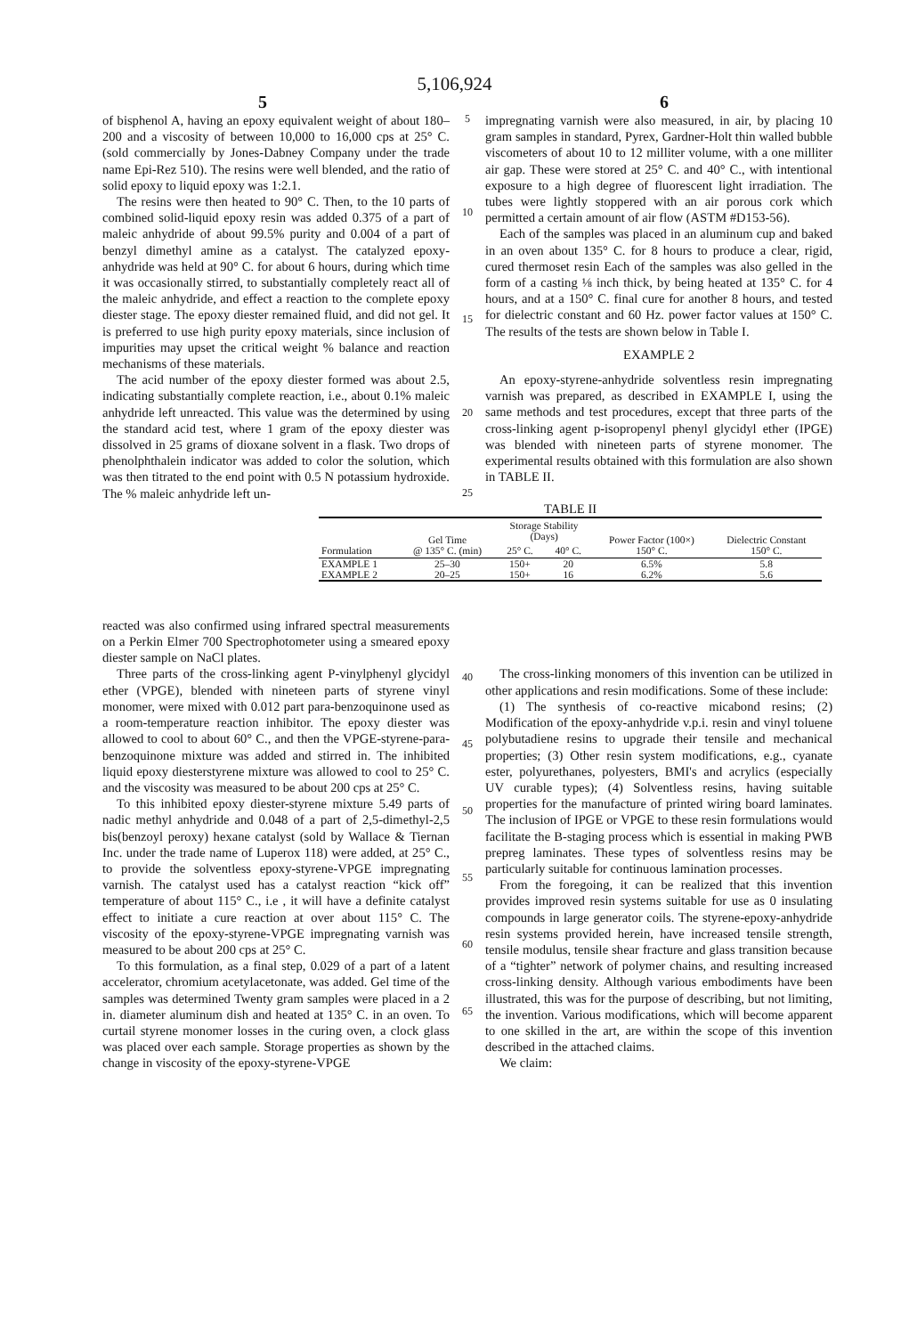5,106,924
5 6
of bisphenol A, having an epoxy equivalent weight of about 180–200 and a viscosity of between 10,000 to 16,000 cps at 25° C. (sold commercially by Jones-Dabney Company under the trade name Epi-Rez 510). The resins were well blended, and the ratio of solid epoxy to liquid epoxy was 1:2.1.
The resins were then heated to 90° C. Then, to the 10 parts of combined solid-liquid epoxy resin was added 0.375 of a part of maleic anhydride of about 99.5% purity and 0.004 of a part of benzyl dimethyl amine as a catalyst. The catalyzed epoxy-anhydride was held at 90° C. for about 6 hours, during which time it was occasionally stirred, to substantially completely react all of the maleic anhydride, and effect a reaction to the complete epoxy diester stage. The epoxy diester remained fluid, and did not gel. It is preferred to use high purity epoxy materials, since inclusion of impurities may upset the critical weight % balance and reaction mechanisms of these materials.
The acid number of the epoxy diester formed was about 2.5, indicating substantially complete reaction, i.e., about 0.1% maleic anhydride left unreacted. This value was the determined by using the standard acid test, where 1 gram of the epoxy diester was dissolved in 25 grams of dioxane solvent in a flask. Two drops of phenolphthalein indicator was added to color the solution, which was then titrated to the end point with 0.5 N potassium hydroxide. The % maleic anhydride left un-
5
10
15
20
25
impregnating varnish were also measured, in air, by placing 10 gram samples in standard, Pyrex, Gardner-Holt thin walled bubble viscometers of about 10 to 12 milliter volume, with a one milliter air gap. These were stored at 25° C. and 40° C., with intentional exposure to a high degree of fluorescent light irradiation. The tubes were lightly stoppered with an air porous cork which permitted a certain amount of air flow (ASTM #D153-56).
Each of the samples was placed in an aluminum cup and baked in an oven about 135° C. for 8 hours to produce a clear, rigid, cured thermoset resin Each of the samples was also gelled in the form of a casting ⅛ inch thick, by being heated at 135° C. for 4 hours, and at a 150° C. final cure for another 8 hours, and tested for dielectric constant and 60 Hz. power factor values at 150° C. The results of the tests are shown below in Table I.
EXAMPLE 2
An epoxy-styrene-anhydride solventless resin impregnating varnish was prepared, as described in EXAMPLE I, using the same methods and test procedures, except that three parts of the cross-linking agent p-isopropenyl phenyl glycidyl ether (IPGE) was blended with nineteen parts of styrene monomer. The experimental results obtained with this formulation are also shown in TABLE II.
TABLE II
| Formulation | Gel Time @ 135° C. (min) | Storage Stability (Days) | | Power Factor (100×) 150° C. | Dielectric Constant 150° C. |
| --- | --- | --- | --- | --- | --- |
| | | 25° C. | 40° C. | | |
| EXAMPLE 1 | 25–30 | 150+ | 20 | 6.5% | 5.8 |
| EXAMPLE 2 | 20–25 | 150+ | 16 | 6.2% | 5.6 |
reacted was also confirmed using infrared spectral measurements on a Perkin Elmer 700 Spectrophotometer using a smeared epoxy diester sample on NaCl plates.
Three parts of the cross-linking agent P-vinylphenyl glycidyl ether (VPGE), blended with nineteen parts of styrene vinyl monomer, were mixed with 0.012 part para-benzoquinone used as a room-temperature reaction inhibitor. The epoxy diester was allowed to cool to about 60° C., and then the VPGE-styrene-para-benzoquinone mixture was added and stirred in. The inhibited liquid epoxy diesterstyrene mixture was allowed to cool to 25° C. and the viscosity was measured to be about 200 cps at 25° C.
To this inhibited epoxy diester-styrene mixture 5.49 parts of nadic methyl anhydride and 0.048 of a part of 2,5-dimethyl-2,5 bis(benzoyl peroxy) hexane catalyst (sold by Wallace & Tiernan Inc. under the trade name of Luperox 118) were added, at 25° C., to provide the solventless epoxy-styrene-VPGE impregnating varnish. The catalyst used has a catalyst reaction “kick off” temperature of about 115° C., i.e , it will have a definite catalyst effect to initiate a cure reaction at over about 115° C. The viscosity of the epoxy-styrene-VPGE impregnating varnish was measured to be about 200 cps at 25° C.
To this formulation, as a final step, 0.029 of a part of a latent accelerator, chromium acetylacetonate, was added. Gel time of the samples was determined Twenty gram samples were placed in a 2 in. diameter aluminum dish and heated at 135° C. in an oven. To curtail styrene monomer losses in the curing oven, a clock glass was placed over each sample. Storage properties as shown by the change in viscosity of the epoxy-styrene-VPGE
40
45
50
55
60
65
The cross-linking monomers of this invention can be utilized in other applications and resin modifications. Some of these include:
(1) The synthesis of co-reactive micabond resins; (2) Modification of the epoxy-anhydride v.p.i. resin and vinyl toluene polybutadiene resins to upgrade their tensile and mechanical properties; (3) Other resin system modifications, e.g., cyanate ester, polyurethanes, polyesters, BMI's and acrylics (especially UV curable types); (4) Solventless resins, having suitable properties for the manufacture of printed wiring board laminates. The inclusion of IPGE or VPGE to these resin formulations would facilitate the B-staging process which is essential in making PWB prepreg laminates. These types of solventless resins may be particularly suitable for continuous lamination processes.
From the foregoing, it can be realized that this invention provides improved resin systems suitable for use as 0 insulating compounds in large generator coils. The styrene-epoxy-anhydride resin systems provided herein, have increased tensile strength, tensile modulus, tensile shear fracture and glass transition because of a “tighter” network of polymer chains, and resulting increased cross-linking density. Although various embodiments have been illustrated, this was for the purpose of describing, but not limiting, the invention. Various modifications, which will become apparent to one skilled in the art, are within the scope of this invention described in the attached claims.
We claim: